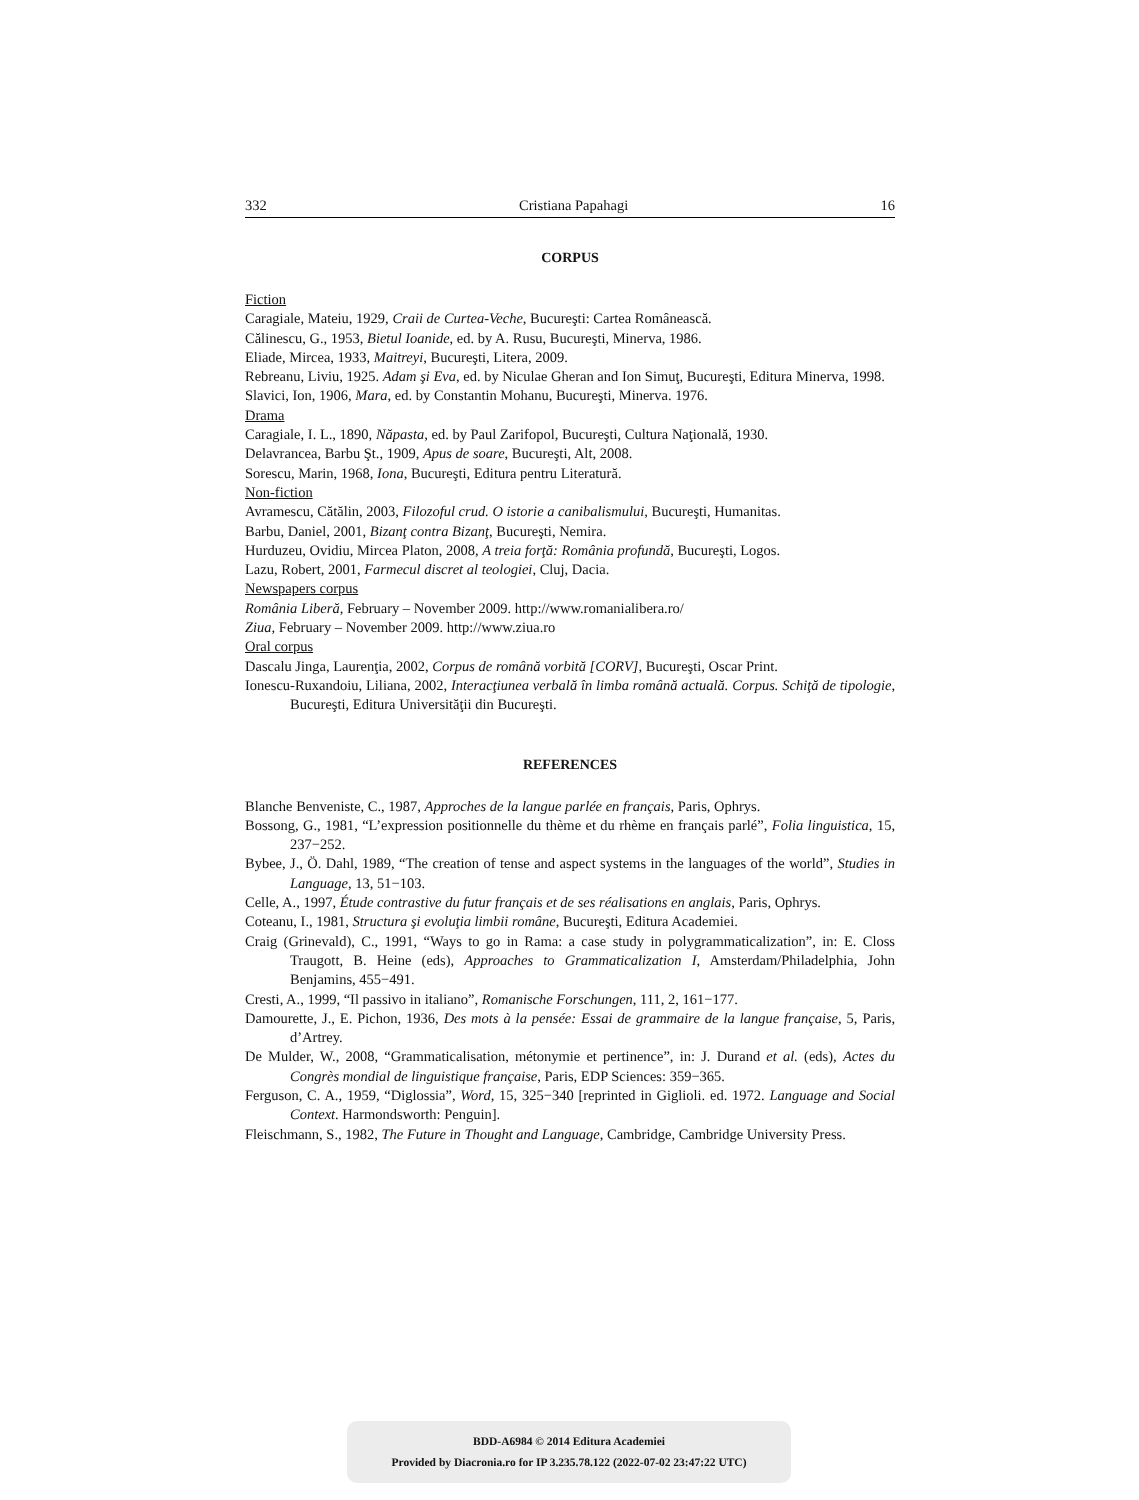332 Cristiana Papahagi 16
CORPUS
Fiction
Caragiale, Mateiu, 1929, Craii de Curtea-Veche, Bucureşti: Cartea Românească.
Călinescu, G., 1953, Bietul Ioanide, ed. by A. Rusu, Bucureşti, Minerva, 1986.
Eliade, Mircea, 1933, Maitreyi, Bucureşti, Litera, 2009.
Rebreanu, Liviu, 1925. Adam şi Eva, ed. by Niculae Gheran and Ion Simuţ, Bucureşti, Editura Minerva, 1998.
Slavici, Ion, 1906, Mara, ed. by Constantin Mohanu, Bucureşti, Minerva. 1976.
Drama
Caragiale, I. L., 1890, Năpasta, ed. by Paul Zarifopol, Bucureşti, Cultura Naţională, 1930.
Delavrancea, Barbu Şt., 1909, Apus de soare, Bucureşti, Alt, 2008.
Sorescu, Marin, 1968, Iona, Bucureşti, Editura pentru Literatură.
Non-fiction
Avramescu, Cătălin, 2003, Filozoful crud. O istorie a canibalismului, Bucureşti, Humanitas.
Barbu, Daniel, 2001, Bizanţ contra Bizanţ, Bucureşti, Nemira.
Hurduzeu, Ovidiu, Mircea Platon, 2008, A treia forţă: România profundă, Bucureşti, Logos.
Lazu, Robert, 2001, Farmecul discret al teologiei, Cluj, Dacia.
Newspapers corpus
România Liberă, February – November 2009. http://www.romanialibera.ro/
Ziua, February – November 2009. http://www.ziua.ro
Oral corpus
Dascalu Jinga, Laurenţia, 2002, Corpus de română vorbită [CORV], Bucureşti, Oscar Print.
Ionescu-Ruxandoiu, Liliana, 2002, Interacţiunea verbală în limba română actuală. Corpus. Schiţă de tipologie, Bucureşti, Editura Universităţii din Bucureşti.
REFERENCES
Blanche Benveniste, C., 1987, Approches de la langue parlée en français, Paris, Ophrys.
Bossong, G., 1981, “L’expression positionnelle du thème et du rhème en français parlé”, Folia linguistica, 15, 237−252.
Bybee, J., Ö. Dahl, 1989, “The creation of tense and aspect systems in the languages of the world”, Studies in Language, 13, 51−103.
Celle, A., 1997, Étude contrastive du futur français et de ses réalisations en anglais, Paris, Ophrys.
Coteanu, I., 1981, Structura şi evoluţia limbii române, Bucureşti, Editura Academiei.
Craig (Grinevald), C., 1991, “Ways to go in Rama: a case study in polygrammaticalization”, in: E. Closs Traugott, B. Heine (eds), Approaches to Grammaticalization I, Amsterdam/Philadelphia, John Benjamins, 455−491.
Cresti, A., 1999, “Il passivo in italiano”, Romanische Forschungen, 111, 2, 161−177.
Damourette, J., E. Pichon, 1936, Des mots à la pensée: Essai de grammaire de la langue française, 5, Paris, d’Artrey.
De Mulder, W., 2008, “Grammaticalisation, métonymie et pertinence”, in: J. Durand et al. (eds), Actes du Congrès mondial de linguistique française, Paris, EDP Sciences: 359−365.
Ferguson, C. A., 1959, “Diglossia”, Word, 15, 325−340 [reprinted in Giglioli. ed. 1972. Language and Social Context. Harmondsworth: Penguin].
Fleischmann, S., 1982, The Future in Thought and Language, Cambridge, Cambridge University Press.
BDD-A6984 © 2014 Editura Academiei
Provided by Diacronia.ro for IP 3.235.78.122 (2022-07-02 23:47:22 UTC)